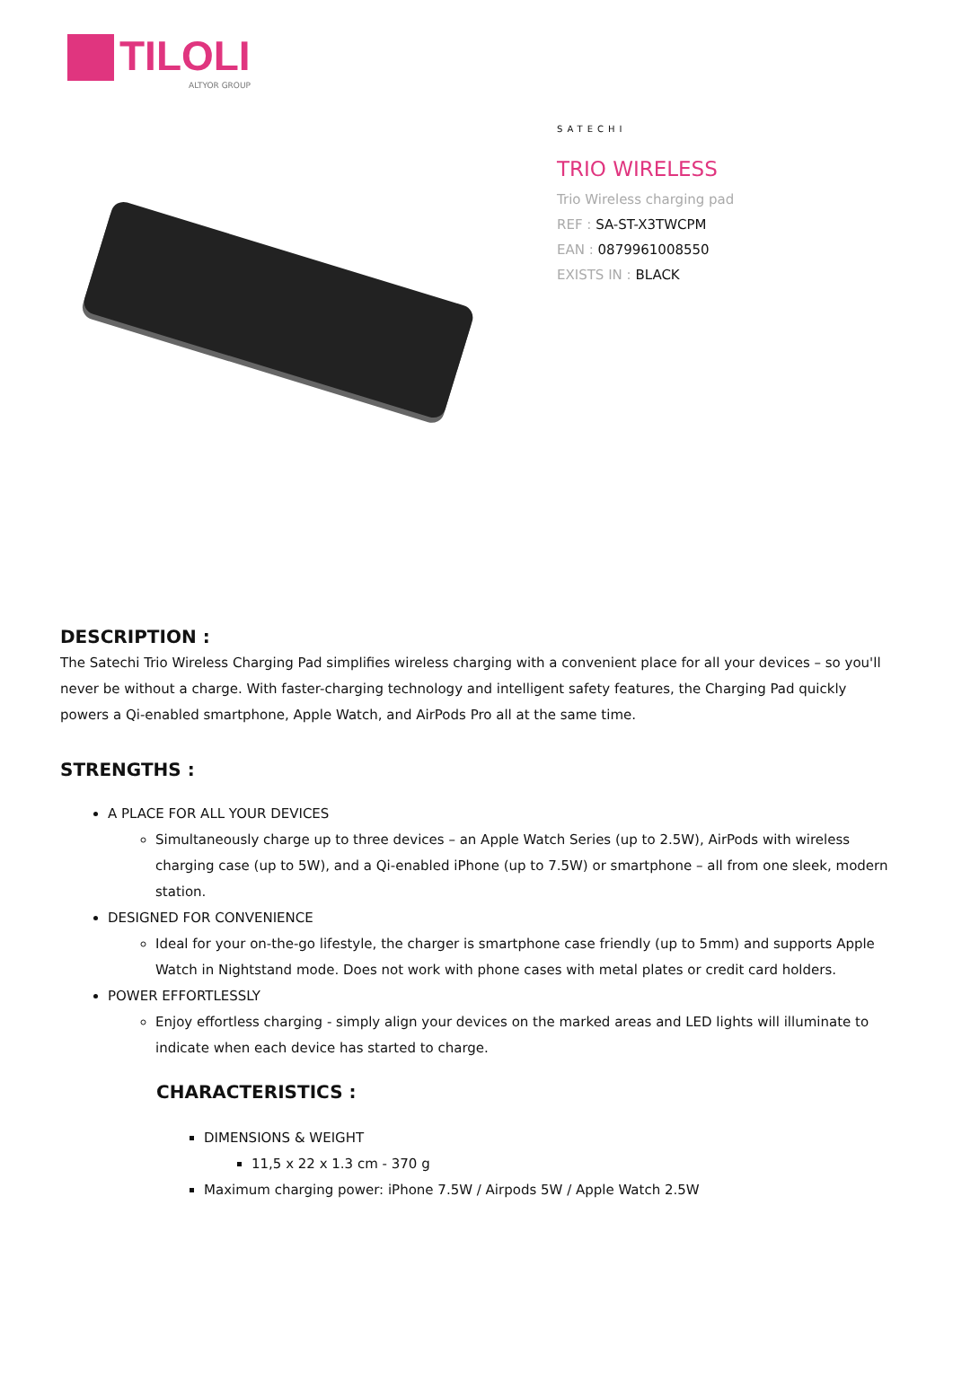TILOLI
ALTYOR GROUP
SATECHI
TRIO WIRELESS
Trio Wireless charging pad
REF : SA-ST-X3TWCPM
EAN : 0879961008550
EXISTS IN : BLACK
DESCRIPTION :
The Satechi Trio Wireless Charging Pad simplifies wireless charging with a convenient place for all your devices – so you'll never be without a charge. With faster-charging technology and intelligent safety features, the Charging Pad quickly powers a Qi-enabled smartphone, Apple Watch, and AirPods Pro all at the same time.
STRENGTHS :
A PLACE FOR ALL YOUR DEVICES
Simultaneously charge up to three devices – an Apple Watch Series (up to 2.5W), AirPods with wireless charging case (up to 5W), and a Qi-enabled iPhone (up to 7.5W) or smartphone – all from one sleek, modern station.
DESIGNED FOR CONVENIENCE
Ideal for your on-the-go lifestyle, the charger is smartphone case friendly (up to 5mm) and supports Apple Watch in Nightstand mode. Does not work with phone cases with metal plates or credit card holders.
POWER EFFORTLESSLY
Enjoy effortless charging - simply align your devices on the marked areas and LED lights will illuminate to indicate when each device has started to charge.
CHARACTERISTICS :
DIMENSIONS & WEIGHT
11,5 x 22 x 1.3 cm - 370 g
Maximum charging power: iPhone 7.5W / Airpods 5W / Apple Watch 2.5W